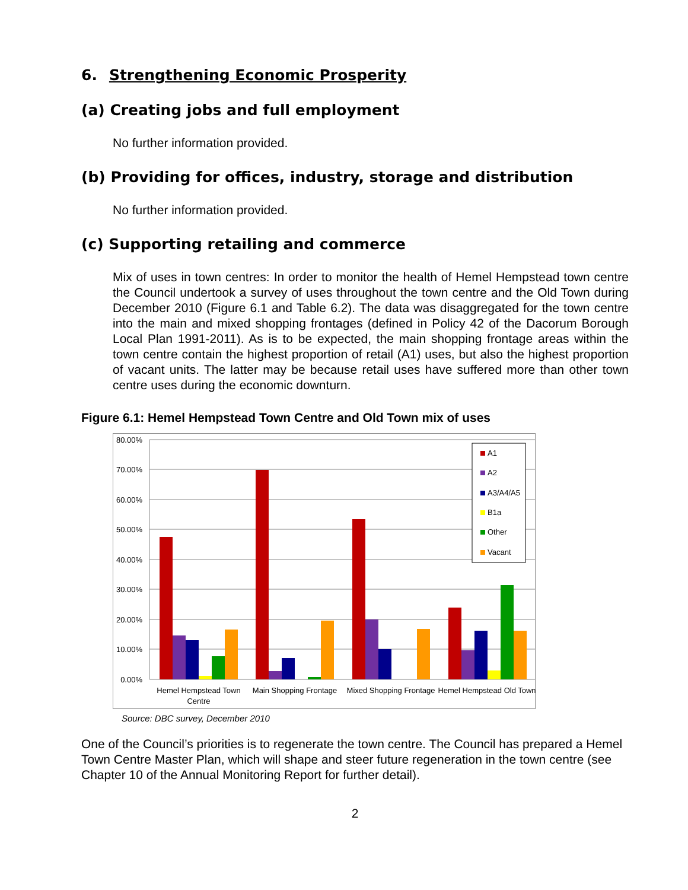6. Strengthening Economic Prosperity
(a) Creating jobs and full employment
No further information provided.
(b) Providing for offices, industry, storage and distribution
No further information provided.
(c) Supporting retailing and commerce
Mix of uses in town centres: In order to monitor the health of Hemel Hempstead town centre the Council undertook a survey of uses throughout the town centre and the Old Town during December 2010 (Figure 6.1 and Table 6.2). The data was disaggregated for the town centre into the main and mixed shopping frontages (defined in Policy 42 of the Dacorum Borough Local Plan 1991-2011). As is to be expected, the main shopping frontage areas within the town centre contain the highest proportion of retail (A1) uses, but also the highest proportion of vacant units. The latter may be because retail uses have suffered more than other town centre uses during the economic downturn.
Figure 6.1: Hemel Hempstead Town Centre and Old Town mix of uses
80.00%
70.00%
60.00%
50.00%
40.00%
30.00%
20.00%
10.00%
0.00%
Hemel Hempstead Town
Centre
Main Shopping Frontage
Mixed Shopping Frontage
Hemel Hempstead Old Town
A1
A2
A3/A4/A5
B1a
Other
Vacant
Source: DBC survey, December 2010
One of the Council’s priorities is to regenerate the town centre. The Council has prepared a Hemel Town Centre Master Plan, which will shape and steer future regeneration in the town centre (see Chapter 10 of the Annual Monitoring Report for further detail).
2